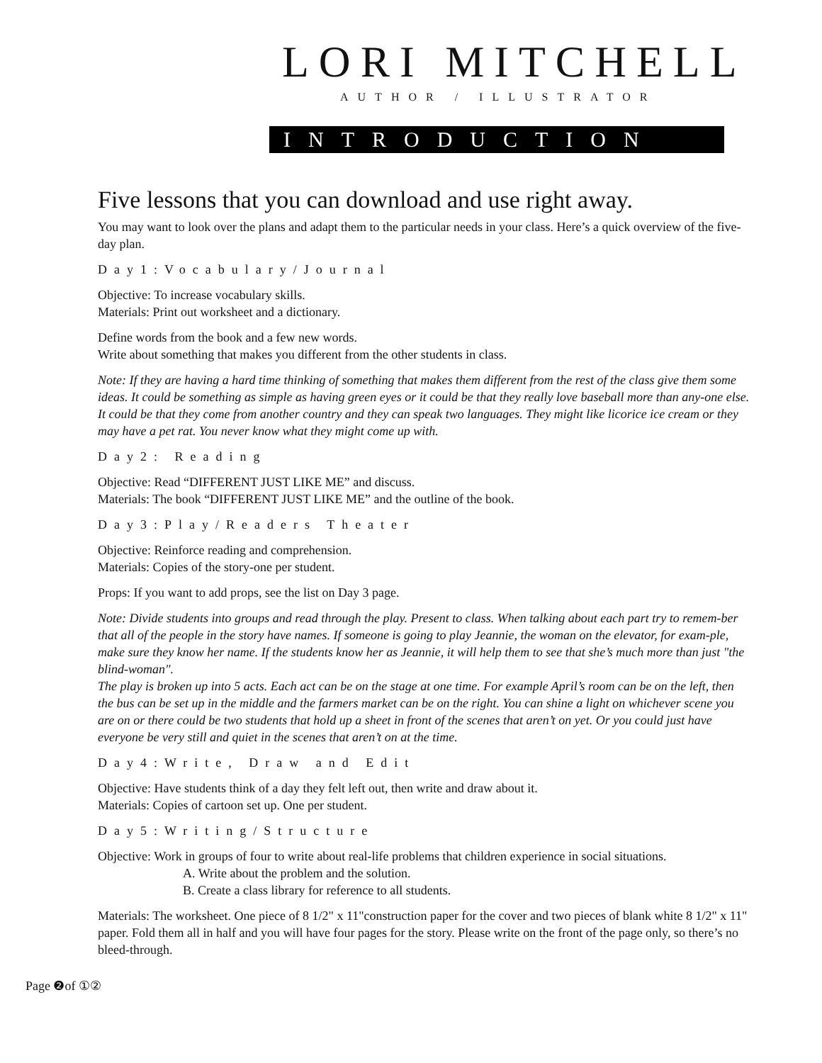LORI MITCHELL
AUTHOR / ILLUSTRATOR
INTRODUCTION
Five lessons that you can download and use right away.
You may want to look over the plans and adapt them to the particular needs in your class. Here’s a quick overview of the five-day plan.
Day1:Vocabulary/Journal
Objective: To increase vocabulary skills.
Materials: Print out worksheet and a dictionary.
Define words from the book and a few new words.
Write about something that makes you different from the other students in class.
Note: If they are having a hard time thinking of something that makes them different from the rest of the class give them some ideas. It could be something as simple as having green eyes or it could be that they really love baseball more than any-one else. It could be that they come from another country and they can speak two languages. They might like licorice ice cream or they may have a pet rat. You never know what they might come up with.
Day2: Reading
Objective: Read “DIFFERENT JUST LIKE ME” and discuss.
Materials: The book “DIFFERENT JUST LIKE ME” and the outline of the book.
Day3:Play/Readers Theater
Objective: Reinforce reading and comprehension.
Materials: Copies of the story-one per student.
Props: If you want to add props, see the list on Day 3 page.
Note: Divide students into groups and read through the play. Present to class. When talking about each part try to remem-ber that all of the people in the story have names. If someone is going to play Jeannie, the woman on the elevator, for exam-ple, make sure they know her name. If the students know her as Jeannie, it will help them to see that she’s much more than just "the blind-woman".
The play is broken up into 5 acts. Each act can be on the stage at one time. For example April’s room can be on the left, then the bus can be set up in the middle and the farmers market can be on the right. You can shine a light on whichever scene you are on or there could be two students that hold up a sheet in front of the scenes that aren’t on yet. Or you could just have everyone be very still and quiet in the scenes that aren’t on at the time.
Day4:Write, Draw and Edit
Objective: Have students think of a day they felt left out, then write and draw about it.
Materials: Copies of cartoon set up. One per student.
Day5:Writing/Structure
Objective: Work in groups of four to write about real-life problems that children experience in social situations.
A. Write about the problem and the solution.
B. Create a class library for reference to all students.
Materials: The worksheet. One piece of 8 1/2" x 11"construction paper for the cover and two pieces of blank white 8 1/2" x 11" paper. Fold them all in half and you will have four pages for the story. Please write on the front of the page only, so there’s no bleed-through.
Page ❷of ①②